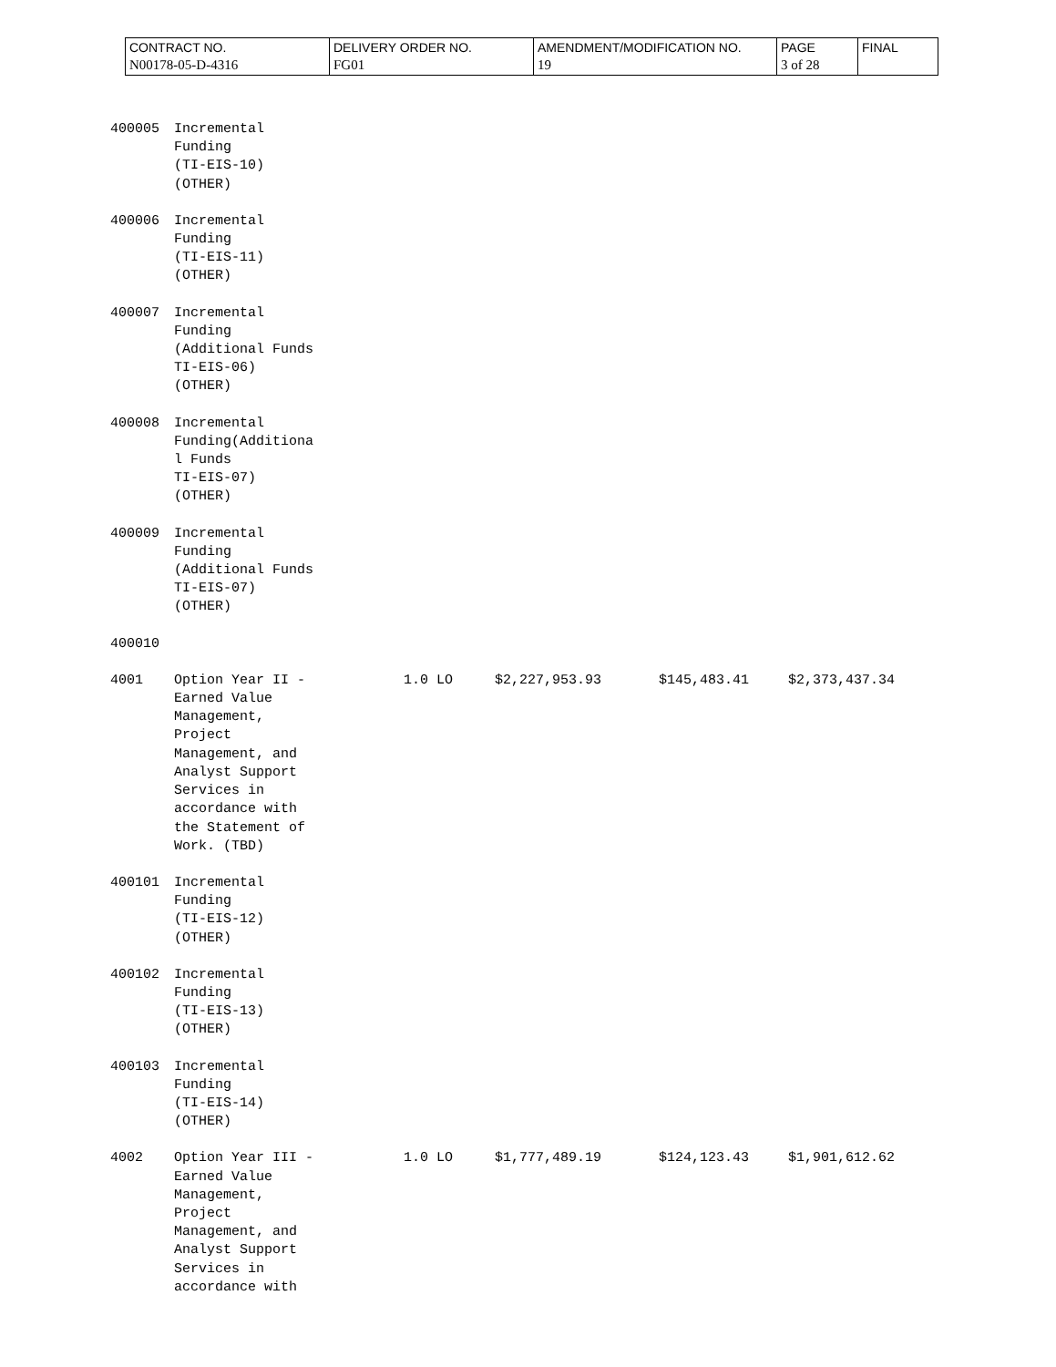| CONTRACT NO. N00178-05-D-4316 | DELIVERY ORDER NO. FG01 | AMENDMENT/MODIFICATION NO. 19 | PAGE 3 of 28 | FINAL |
| 400005 | Incremental Funding (TI-EIS-10) (OTHER) | | | | |
| 400006 | Incremental Funding (TI-EIS-11) (OTHER) | | | | |
| 400007 | Incremental Funding (Additional Funds TI-EIS-06) (OTHER) | | | | |
| 400008 | Incremental Funding(Additiona l Funds TI-EIS-07) (OTHER) | | | | |
| 400009 | Incremental Funding (Additional Funds TI-EIS-07) (OTHER) | | | | |
| 400010 | | | | | |
| 4001 | Option Year II - Earned Value Management, Project Management, and Analyst Support Services in accordance with the Statement of Work. (TBD) | 1.0 LO | $2,227,953.93 | $145,483.41 | $2,373,437.34 |
| 400101 | Incremental Funding (TI-EIS-12) (OTHER) | | | | |
| 400102 | Incremental Funding (TI-EIS-13) (OTHER) | | | | |
| 400103 | Incremental Funding (TI-EIS-14) (OTHER) | | | | |
| 4002 | Option Year III - Earned Value Management, Project Management, and Analyst Support Services in accordance with | 1.0 LO | $1,777,489.19 | $124,123.43 | $1,901,612.62 |